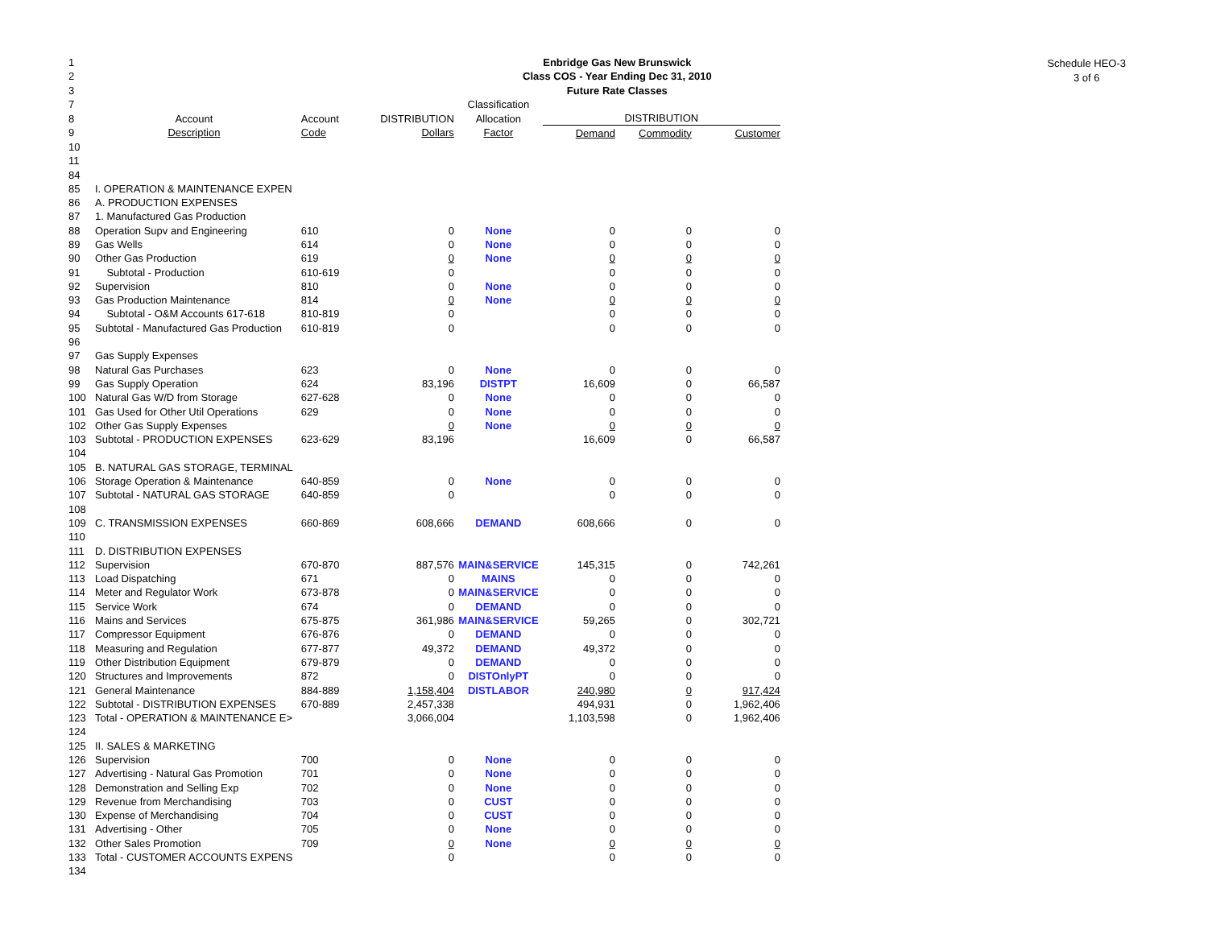Schedule HEO-3
3 of 6
| 1 | | | | Enbridge Gas New Brunswick | | | | |
| 2 | | | | Class COS - Year Ending Dec 31, 2010 | | | | |
| 3 | | | | Future Rate Classes | | | | |
| 7 | | | | Classification | | | | |
| 8 | Account | Account | DISTRIBUTION | Allocation | DISTRIBUTION | | | |
| 9 | Description | Code | Dollars | Factor | Demand | Commodity | Customer | |
| 10 | | | | | | | | |
| 11 | | | | | | | | |
| 84 | | | | | | | | |
| 85 | I. OPERATION & MAINTENANCE EXPEN | | | | | | | |
| 86 | A. PRODUCTION EXPENSES | | | | | | | |
| 87 | 1. Manufactured Gas Production | | | | | | | |
| 88 | Operation Supv and Engineering | 610 | 0 | None | 0 | 0 | 0 | |
| 89 | Gas Wells | 614 | 0 | None | 0 | 0 | 0 | |
| 90 | Other Gas Production | 619 | 0 | None | 0 | 0 | 0 | |
| 91 | Subtotal - Production | 610-619 | 0 | | 0 | 0 | 0 | |
| 92 | Supervision | 810 | 0 | None | 0 | 0 | 0 | |
| 93 | Gas Production Maintenance | 814 | 0 | None | 0 | 0 | 0 | |
| 94 | Subtotal - O&M Accounts 617-618 | 810-819 | 0 | | 0 | 0 | 0 | |
| 95 | Subtotal - Manufactured Gas Production | 610-819 | 0 | | 0 | 0 | 0 | |
| 96 | | | | | | | | |
| 97 | Gas Supply Expenses | | | | | | | |
| 98 | Natural Gas Purchases | 623 | 0 | None | 0 | 0 | 0 | |
| 99 | Gas Supply Operation | 624 | 83,196 | DISTPT | 16,609 | 0 | 66,587 | |
| 100 | Natural Gas W/D from Storage | 627-628 | 0 | None | 0 | 0 | 0 | |
| 101 | Gas Used for Other Util Operations | 629 | 0 | None | 0 | 0 | 0 | |
| 102 | Other Gas Supply Expenses | | 0 | None | 0 | 0 | 0 | |
| 103 | Subtotal - PRODUCTION EXPENSES | 623-629 | 83,196 | | 16,609 | 0 | 66,587 | |
| 104 | | | | | | | | |
| 105 | B. NATURAL GAS STORAGE, TERMINAL | | | | | | | |
| 106 | Storage Operation & Maintenance | 640-859 | 0 | None | 0 | 0 | 0 | |
| 107 | Subtotal - NATURAL GAS STORAGE | 640-859 | 0 | | 0 | 0 | 0 | |
| 108 | | | | | | | | |
| 109 | C. TRANSMISSION EXPENSES | 660-869 | 608,666 | DEMAND | 608,666 | 0 | 0 | |
| 110 | | | | | | | | |
| 111 | D. DISTRIBUTION EXPENSES | | | | | | | |
| 112 | Supervision | 670-870 | 887,576 | MAIN&SERVICE | 145,315 | 0 | 742,261 | |
| 113 | Load Dispatching | 671 | 0 | MAINS | 0 | 0 | 0 | |
| 114 | Meter and Regulator Work | 673-878 | 0 | MAIN&SERVICE | 0 | 0 | 0 | |
| 115 | Service Work | 674 | 0 | DEMAND | 0 | 0 | 0 | |
| 116 | Mains and Services | 675-875 | 361,986 | MAIN&SERVICE | 59,265 | 0 | 302,721 | |
| 117 | Compressor Equipment | 676-876 | 0 | DEMAND | 0 | 0 | 0 | |
| 118 | Measuring and Regulation | 677-877 | 49,372 | DEMAND | 49,372 | 0 | 0 | |
| 119 | Other Distribution Equipment | 679-879 | 0 | DEMAND | 0 | 0 | 0 | |
| 120 | Structures and Improvements | 872 | 0 | DISTOnlyPT | 0 | 0 | 0 | |
| 121 | General Maintenance | 884-889 | 1,158,404 | DISTLABOR | 240,980 | 0 | 917,424 | |
| 122 | Subtotal - DISTRIBUTION EXPENSES | 670-889 | 2,457,338 | | 494,931 | 0 | 1,962,406 | |
| 123 | Total - OPERATION & MAINTENANCE E> | | 3,066,004 | | 1,103,598 | 0 | 1,962,406 | |
| 124 | | | | | | | | |
| 125 | II. SALES & MARKETING | | | | | | | |
| 126 | Supervision | 700 | 0 | None | 0 | 0 | 0 | |
| 127 | Advertising - Natural Gas Promotion | 701 | 0 | None | 0 | 0 | 0 | |
| 128 | Demonstration and Selling Exp | 702 | 0 | None | 0 | 0 | 0 | |
| 129 | Revenue from Merchandising | 703 | 0 | CUST | 0 | 0 | 0 | |
| 130 | Expense of Merchandising | 704 | 0 | CUST | 0 | 0 | 0 | |
| 131 | Advertising - Other | 705 | 0 | None | 0 | 0 | 0 | |
| 132 | Other Sales Promotion | 709 | 0 | None | 0 | 0 | 0 | |
| 133 | Total - CUSTOMER ACCOUNTS EXPENS | | 0 | | 0 | 0 | 0 | |
| 134 | | | | | | | | |